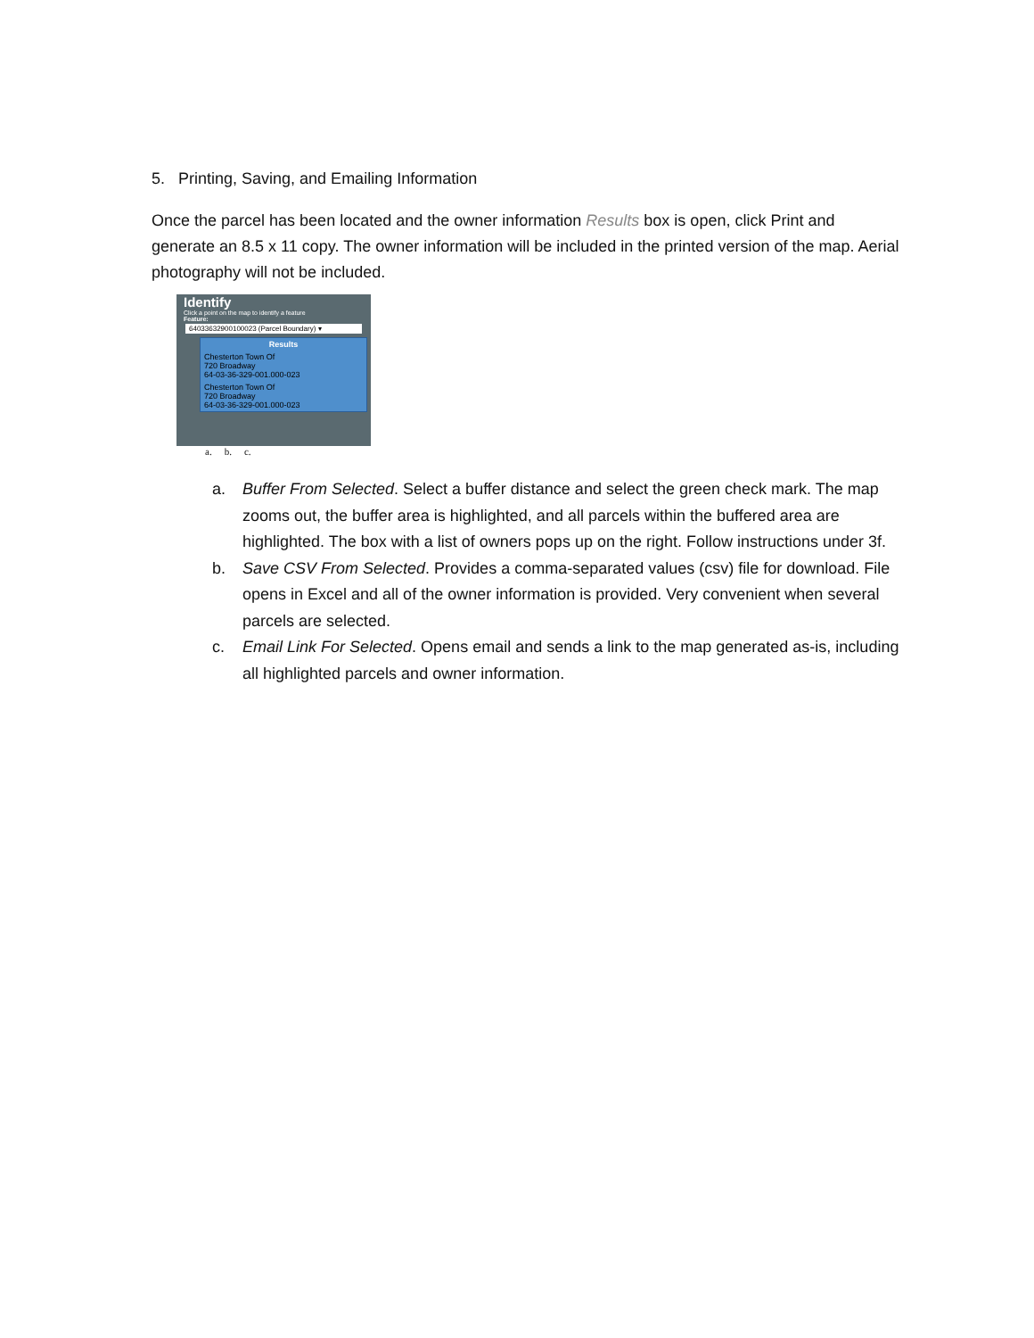5. Printing, Saving, and Emailing Information
Once the parcel has been located and the owner information Results box is open, click Print and generate an 8.5 x 11 copy. The owner information will be included in the printed version of the map. Aerial photography will not be included.
Identify
Click a point on the map to identify a feature
Feature:
64033632900100023 (Parcel Boundary) ▾
Results
Chesterton Town Of
720 Broadway
64-03-36-329-001.000-023
Chesterton Town Of
720 Broadway
64-03-36-329-001.000-023
a. b. c.
a. Buffer From Selected. Select a buffer distance and select the green check mark. The map zooms out, the buffer area is highlighted, and all parcels within the buffered area are highlighted. The box with a list of owners pops up on the right. Follow instructions under 3f.
b. Save CSV From Selected. Provides a comma-separated values (csv) file for download. File opens in Excel and all of the owner information is provided. Very convenient when several parcels are selected.
c. Email Link For Selected. Opens email and sends a link to the map generated as-is, including all highlighted parcels and owner information.